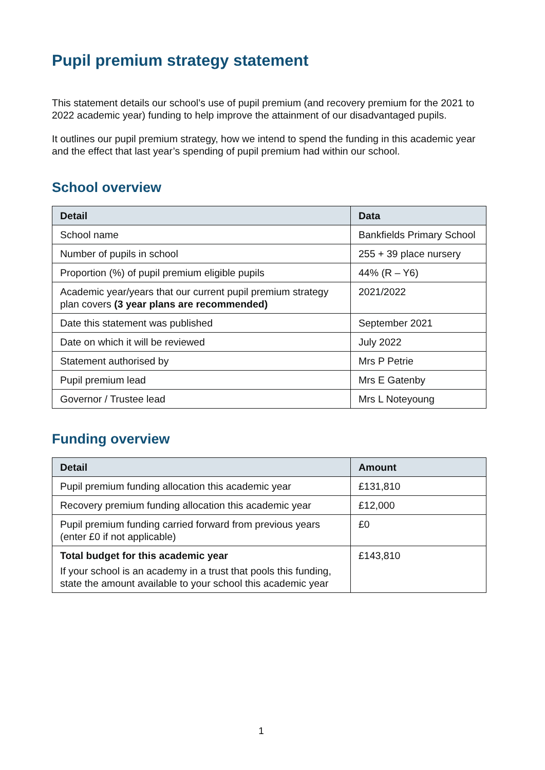Pupil premium strategy statement
This statement details our school’s use of pupil premium (and recovery premium for the 2021 to 2022 academic year) funding to help improve the attainment of our disadvantaged pupils.
It outlines our pupil premium strategy, how we intend to spend the funding in this academic year and the effect that last year’s spending of pupil premium had within our school.
School overview
| Detail | Data |
| --- | --- |
| School name | Bankfields Primary School |
| Number of pupils in school | 255 + 39 place nursery |
| Proportion (%) of pupil premium eligible pupils | 44% (R – Y6) |
| Academic year/years that our current pupil premium strategy plan covers (3 year plans are recommended) | 2021/2022 |
| Date this statement was published | September 2021 |
| Date on which it will be reviewed | July 2022 |
| Statement authorised by | Mrs P Petrie |
| Pupil premium lead | Mrs E Gatenby |
| Governor / Trustee lead | Mrs L Noteyoung |
Funding overview
| Detail | Amount |
| --- | --- |
| Pupil premium funding allocation this academic year | £131,810 |
| Recovery premium funding allocation this academic year | £12,000 |
| Pupil premium funding carried forward from previous years (enter £0 if not applicable) | £0 |
| Total budget for this academic year If your school is an academy in a trust that pools this funding, state the amount available to your school this academic year | £143,810 |
1